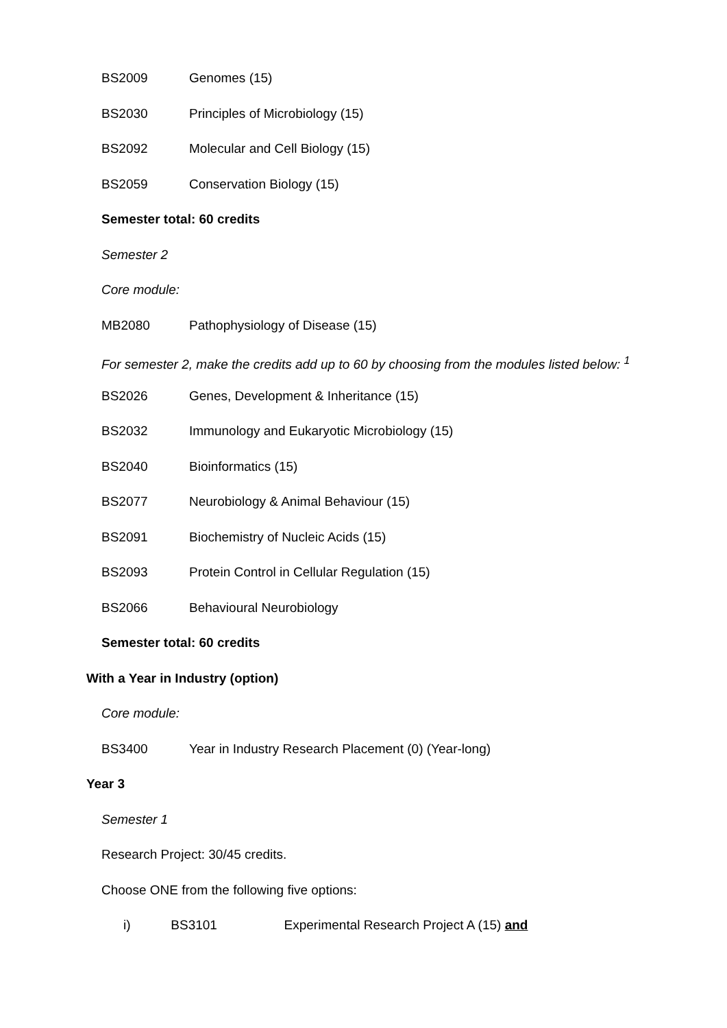BS2009 Genomes (15)
BS2030 Principles of Microbiology (15)
BS2092 Molecular and Cell Biology (15)
BS2059 Conservation Biology (15)
Semester total: 60 credits
Semester 2
Core module:
MB2080 Pathophysiology of Disease (15)
For semester 2, make the credits add up to 60 by choosing from the modules listed below: <sup>1</sup>
BS2026 Genes, Development & Inheritance (15)
BS2032 Immunology and Eukaryotic Microbiology (15)
BS2040 Bioinformatics (15)
BS2077 Neurobiology & Animal Behaviour (15)
BS2091 Biochemistry of Nucleic Acids (15)
BS2093 Protein Control in Cellular Regulation (15)
BS2066 Behavioural Neurobiology
Semester total: 60 credits
With a Year in Industry (option)
Core module:
BS3400 Year in Industry Research Placement (0) (Year-long)
Year 3
Semester 1
Research Project: 30/45 credits.
Choose ONE from the following five options:
i) BS3101 Experimental Research Project A (15) and